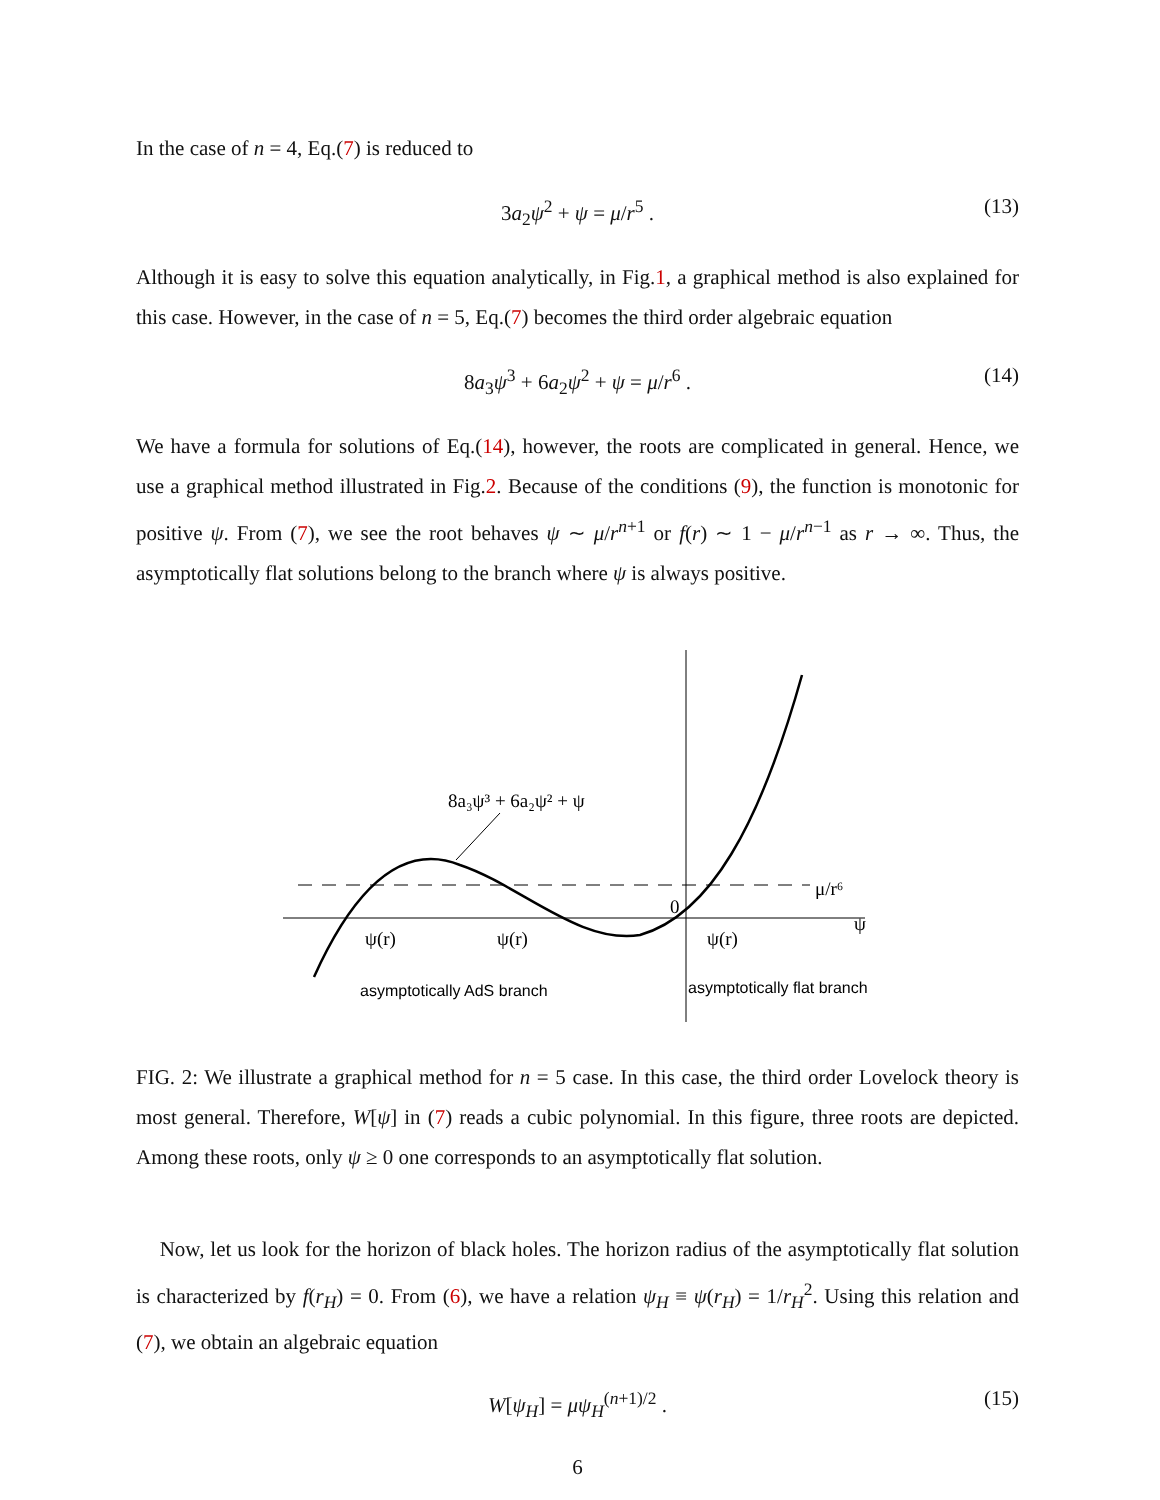In the case of n = 4, Eq.(7) is reduced to
3a<sub>2</sub>ψ<sup>2</sup> + ψ = μ/r<sup>5</sup> . (13)
Although it is easy to solve this equation analytically, in Fig.1, a graphical method is also explained for this case. However, in the case of n = 5, Eq.(7) becomes the third order algebraic equation
8a<sub>3</sub>ψ<sup>3</sup> + 6a<sub>2</sub>ψ<sup>2</sup> + ψ = μ/r<sup>6</sup> . (14)
We have a formula for solutions of Eq.(14), however, the roots are complicated in general. Hence, we use a graphical method illustrated in Fig.2. Because of the conditions (9), the function is monotonic for positive ψ. From (7), we see the root behaves ψ ∼ μ/r<sup>n+1</sup> or f(r) ∼ 1 − μ/r<sup>n−1</sup> as r → ∞. Thus, the asymptotically flat solutions belong to the branch where ψ is always positive.
8a₃ψ³ + 6a₂ψ² + ψ
0
μ/r⁶
ψ
ψ(r)
ψ(r)
ψ(r)
asymptotically AdS branch
asymptotically flat branch
FIG. 2: We illustrate a graphical method for n = 5 case. In this case, the third order Lovelock theory is most general. Therefore, W[ψ] in (7) reads a cubic polynomial. In this figure, three roots are depicted. Among these roots, only ψ ≥ 0 one corresponds to an asymptotically flat solution.
Now, let us look for the horizon of black holes. The horizon radius of the asymptotically flat solution is characterized by f(r<sub>H</sub>) = 0. From (6), we have a relation ψ<sub>H</sub> ≡ ψ(r<sub>H</sub>) = 1/r<sub>H</sub><sup>2</sup>. Using this relation and (7), we obtain an algebraic equation
W[ψ<sub>H</sub>] = μψ<sub>H</sub><sup>(n+1)/2</sup> . (15)
6